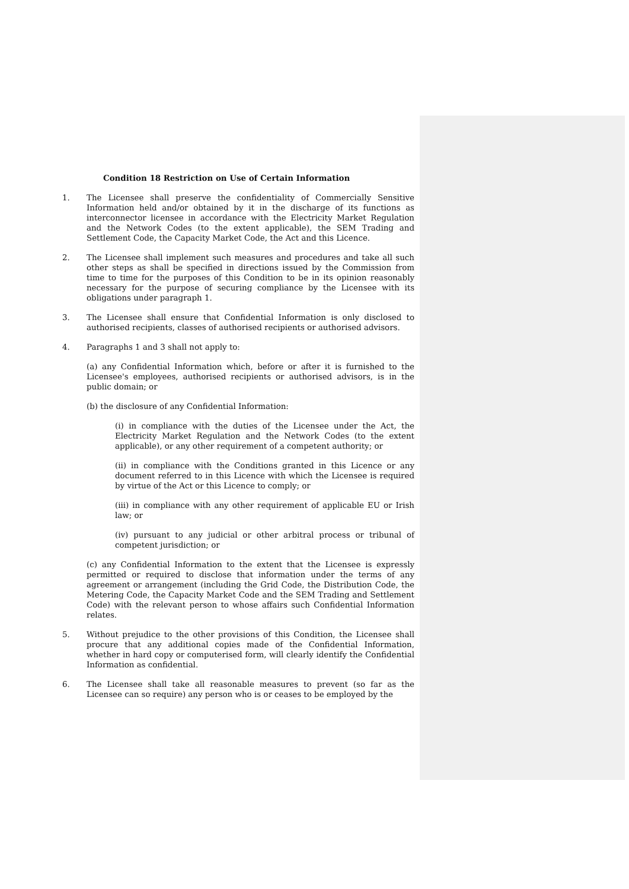Condition 18 Restriction on Use of Certain Information
1. The Licensee shall preserve the confidentiality of Commercially Sensitive Information held and/or obtained by it in the discharge of its functions as interconnector licensee in accordance with the Electricity Market Regulation and the Network Codes (to the extent applicable), the SEM Trading and Settlement Code, the Capacity Market Code, the Act and this Licence.
2. The Licensee shall implement such measures and procedures and take all such other steps as shall be specified in directions issued by the Commission from time to time for the purposes of this Condition to be in its opinion reasonably necessary for the purpose of securing compliance by the Licensee with its obligations under paragraph 1.
3. The Licensee shall ensure that Confidential Information is only disclosed to authorised recipients, classes of authorised recipients or authorised advisors.
4. Paragraphs 1 and 3 shall not apply to:
(a) any Confidential Information which, before or after it is furnished to the Licensee's employees, authorised recipients or authorised advisors, is in the public domain; or
(b) the disclosure of any Confidential Information:
(i) in compliance with the duties of the Licensee under the Act, the Electricity Market Regulation and the Network Codes (to the extent applicable), or any other requirement of a competent authority; or
(ii) in compliance with the Conditions granted in this Licence or any document referred to in this Licence with which the Licensee is required by virtue of the Act or this Licence to comply; or
(iii) in compliance with any other requirement of applicable EU or Irish law; or
(iv) pursuant to any judicial or other arbitral process or tribunal of competent jurisdiction; or
(c) any Confidential Information to the extent that the Licensee is expressly permitted or required to disclose that information under the terms of any agreement or arrangement (including the Grid Code, the Distribution Code, the Metering Code, the Capacity Market Code and the SEM Trading and Settlement Code) with the relevant person to whose affairs such Confidential Information relates.
5. Without prejudice to the other provisions of this Condition, the Licensee shall procure that any additional copies made of the Confidential Information, whether in hard copy or computerised form, will clearly identify the Confidential Information as confidential.
6. The Licensee shall take all reasonable measures to prevent (so far as the Licensee can so require) any person who is or ceases to be employed by the